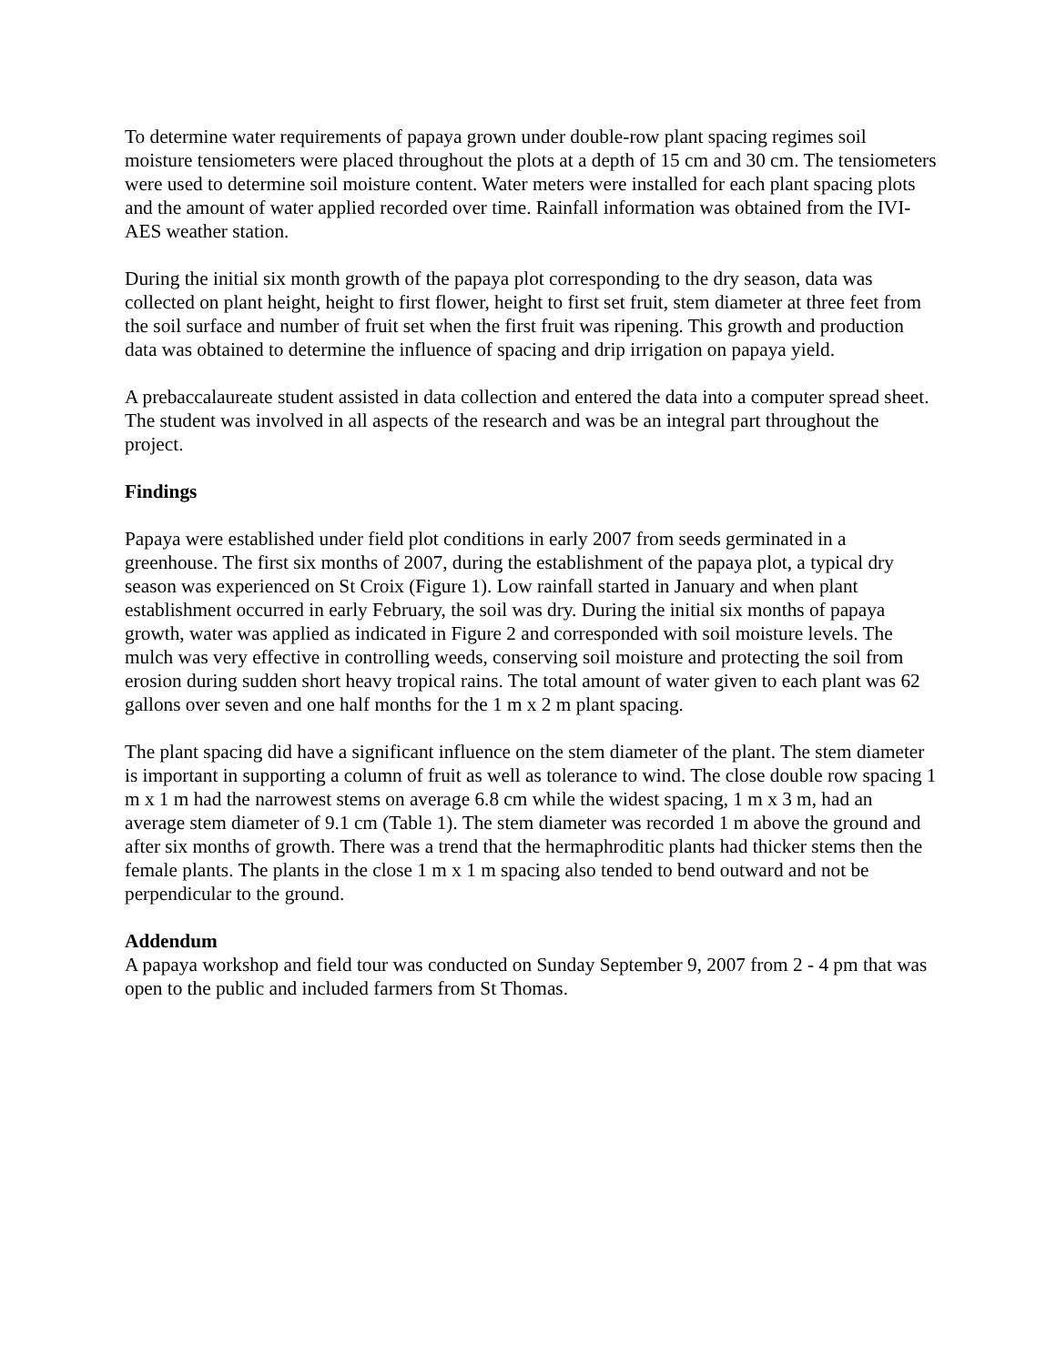To determine water requirements of papaya grown under double-row plant spacing regimes soil moisture tensiometers were placed throughout the plots at a depth of 15 cm and 30 cm. The tensiometers were used to determine soil moisture content. Water meters were installed for each plant spacing plots and the amount of water applied recorded over time. Rainfall information was obtained from the IVI-AES weather station.
During the initial six month growth of the papaya plot corresponding to the dry season, data was collected on plant height, height to first flower, height to first set fruit, stem diameter at three feet from the soil surface and number of fruit set when the first fruit was ripening. This growth and production data was obtained to determine the influence of spacing and drip irrigation on papaya yield.
A prebaccalaureate student assisted in data collection and entered the data into a computer spread sheet. The student was involved in all aspects of the research and was be an integral part throughout the project.
Findings
Papaya were established under field plot conditions in early 2007 from seeds germinated in a greenhouse. The first six months of 2007, during the establishment of the papaya plot, a typical dry season was experienced on St Croix (Figure 1). Low rainfall started in January and when plant establishment occurred in early February, the soil was dry. During the initial six months of papaya growth, water was applied as indicated in Figure 2 and corresponded with soil moisture levels. The mulch was very effective in controlling weeds, conserving soil moisture and protecting the soil from erosion during sudden short heavy tropical rains. The total amount of water given to each plant was 62 gallons over seven and one half months for the 1 m x 2 m plant spacing.
The plant spacing did have a significant influence on the stem diameter of the plant. The stem diameter is important in supporting a column of fruit as well as tolerance to wind. The close double row spacing 1 m x 1 m had the narrowest stems on average 6.8 cm while the widest spacing, 1 m x 3 m, had an average stem diameter of 9.1 cm (Table 1). The stem diameter was recorded 1 m above the ground and after six months of growth. There was a trend that the hermaphroditic plants had thicker stems then the female plants. The plants in the close 1 m x 1 m spacing also tended to bend outward and not be perpendicular to the ground.
Addendum
A papaya workshop and field tour was conducted on Sunday September 9, 2007 from 2 - 4 pm that was open to the public and included farmers from St Thomas.